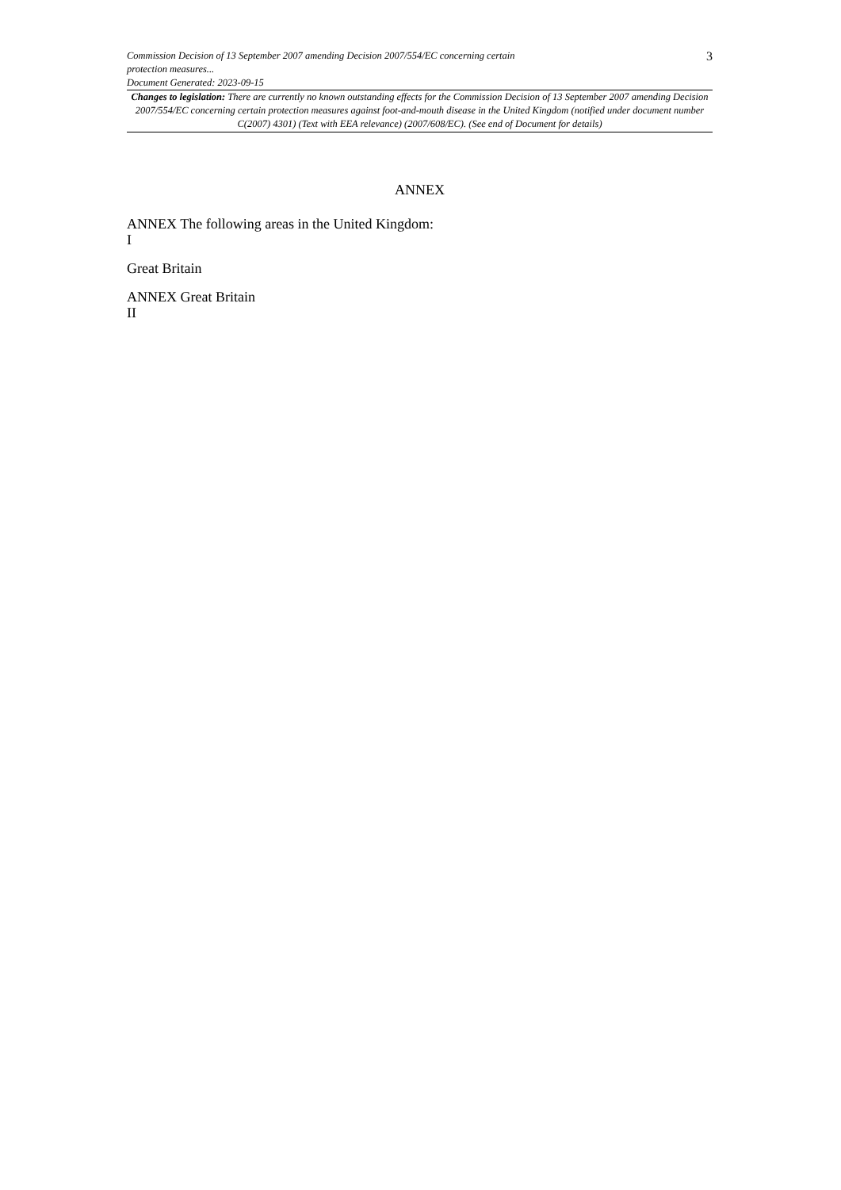Commission Decision of 13 September 2007 amending Decision 2007/554/EC concerning certain
protection measures...
Document Generated: 2023-09-15
3
Changes to legislation: There are currently no known outstanding effects for the Commission Decision of 13 September 2007 amending Decision 2007/554/EC concerning certain protection measures against foot-and-mouth disease in the United Kingdom (notified under document number C(2007) 4301) (Text with EEA relevance) (2007/608/EC). (See end of Document for details)
ANNEX
ANNEX The following areas in the United Kingdom:
I
Great Britain
ANNEX Great Britain
II